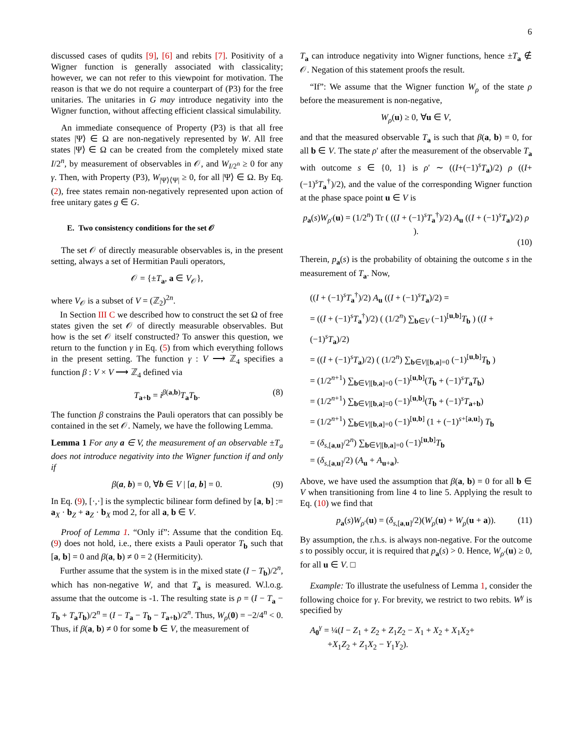6
discussed cases of qudits [9], [6] and rebits [7]. Positivity of a Wigner function is generally associated with classicality; however, we can not refer to this viewpoint for motivation. The reason is that we do not require a counterpart of (P3) for the free unitaries. The unitaries in G may introduce negativity into the Wigner function, without affecting efficient classical simulability.
An immediate consequence of Property (P3) is that all free states |Ψ⟩ ∈ Ω are non-negatively represented by W. All free states |Ψ⟩ ∈ Ω can be created from the completely mixed state I/2<sup>n</sup>, by measurement of observables in 𝒪, and W<sub>I/2<sup>n</sup></sub> ≥ 0 for any γ. Then, with Property (P3), W<sub>|Ψ⟩⟨Ψ|</sub> ≥ 0, for all |Ψ⟩ ∈ Ω. By Eq. (2), free states remain non-negatively represented upon action of free unitary gates g ∈ G.
E. Two consistency conditions for the set 𝒪
The set 𝒪 of directly measurable observables is, in the present setting, always a set of Hermitian Pauli operators,
𝒪 = {±T<sub>a</sub>, a ∈ V<sub>𝒪</sub>},
where V<sub>𝒪</sub> is a subset of V = (ℤ<sub>2</sub>)<sup>2n</sup>.
In Section III C we described how to construct the set Ω of free states given the set 𝒪 of directly measurable observables. But how is the set 𝒪 itself constructed? To answer this question, we return to the function γ in Eq. (5) from which everything follows in the present setting. The function γ : V ⟶ ℤ<sub>4</sub> specifies a function β : V × V ⟶ ℤ<sub>4</sub> defined via
T<sub>a+b</sub> = i<sup>β(a,b)</sup>T<sub>a</sub>T<sub>b</sub>. (8)
The function β constrains the Pauli operators that can possibly be contained in the set 𝒪. Namely, we have the following Lemma.
Lemma 1 For any a ∈ V, the measurement of an observable ±T<sub>a</sub> does not introduce negativity into the Wigner function if and only if
β(a, b) = 0, ∀b ∈ V | [a, b] = 0. (9)
In Eq. (9), [·,·] is the symplectic bilinear form defined by [a, b] := a<sub>X</sub> · b<sub>Z</sub> + a<sub>Z</sub> · b<sub>X</sub> mod 2, for all a, b ∈ V.
Proof of Lemma 1. “Only if”: Assume that the condition Eq. (9) does not hold, i.e., there exists a Pauli operator T<sub>b</sub> such that [a, b] = 0 and β(a, b) ≠ 0 = 2 (Hermiticity).
Further assume that the system is in the mixed state (I − T<sub>b</sub>)/2<sup>n</sup>, which has non-negative W, and that T<sub>a</sub> is measured. W.l.o.g. assume that the outcome is -1. The resulting state is ρ = (I − T<sub>a</sub> − T<sub>b</sub> + T<sub>a</sub>T<sub>b</sub>)/2<sup>n</sup> = (I − T<sub>a</sub> − T<sub>b</sub> − T<sub>a+b</sub>)/2<sup>n</sup>. Thus, W<sub>ρ</sub>(0) = −2/4<sup>n</sup> < 0. Thus, if β(a, b) ≠ 0 for some b ∈ V, the measurement of
T<sub>a</sub> can introduce negativity into Wigner functions, hence ±T<sub>a</sub> ∉ 𝒪. Negation of this statement proofs the result.
“If”: We assume that the Wigner function W<sub>ρ</sub> of the state ρ before the measurement is non-negative,
W<sub>ρ</sub>(u) ≥ 0, ∀u ∈ V,
and that the measured observable T<sub>a</sub> is such that β(a, b) = 0, for all b ∈ V. The state ρ′ after the measurement of the observable T<sub>a</sub> with outcome s ∈ {0, 1} is ρ′ ∼ ((I+(−1)<sup>s</sup>T<sub>a</sub>)/2) ρ ((I+(−1)<sup>s</sup>T<sub>a</sub><sup>†</sup>)/2), and the value of the corresponding Wigner function at the phase space point u ∈ V is
p<sub>a</sub>(s)W<sub>ρ′</sub>(u) = (1/2<sup>n</sup>) Tr ( ((I + (−1)<sup>s</sup>T<sub>a</sub><sup>†</sup>)/2) A<sub>u</sub> ((I + (−1)<sup>s</sup>T<sub>a</sub>)/2) ρ ).
(10)
Therein, p<sub>a</sub>(s) is the probability of obtaining the outcome s in the measurement of T<sub>a</sub>. Now,
((I + (−1)<sup>s</sup>T<sub>a</sub><sup>†</sup>)/2) A<sub>u</sub> ((I + (−1)<sup>s</sup>T<sub>a</sub>)/2) =
= ((I + (−1)<sup>s</sup>T<sub>a</sub><sup>†</sup>)/2) ( (1/2<sup>n</sup>) ∑<sub>b∈V</sub> (−1)<sup>[u,b]</sup>T<sub>b</sub> ) ((I + (−1)<sup>s</sup>T<sub>a</sub>)/2)
= ((I + (−1)<sup>s</sup>T<sub>a</sub>)/2) ( (1/2<sup>n</sup>) ∑<sub>b∈V|[b,a]=0</sub> (−1)<sup>[u,b]</sup>T<sub>b</sub> )
= (1/2<sup>n+1</sup>) ∑<sub>b∈V|[b,a]=0</sub> (−1)<sup>[u,b]</sup>(T<sub>b</sub> + (−1)<sup>s</sup>T<sub>a</sub>T<sub>b</sub>)
= (1/2<sup>n+1</sup>) ∑<sub>b∈V|[b,a]=0</sub> (−1)<sup>[u,b]</sup>(T<sub>b</sub> + (−1)<sup>s</sup>T<sub>a+b</sub>)
= (1/2<sup>n+1</sup>) ∑<sub>b∈V|[b,a]=0</sub> (−1)<sup>[u,b]</sup> (1 + (−1)<sup>s+[a,u]</sup>) T<sub>b</sub>
= (δ<sub>s,[a,u]</sub>/2<sup>n</sup>) ∑<sub>b∈V|[b,a]=0</sub> (−1)<sup>[u,b]</sup>T<sub>b</sub>
= (δ<sub>s,[a,u]</sub>/2) (A<sub>u</sub> + A<sub>u+a</sub>).
Above, we have used the assumption that β(a, b) = 0 for all b ∈ V when transitioning from line 4 to line 5. Applying the result to Eq. (10) we find that
p<sub>a</sub>(s)W<sub>ρ′</sub>(u) = (δ<sub>s,[a,u]</sub>/2)(W<sub>ρ</sub>(u) + W<sub>ρ</sub>(u + a)). (11)
By assumption, the r.h.s. is always non-negative. For the outcome s to possibly occur, it is required that p<sub>a</sub>(s) > 0. Hence, W<sub>ρ′</sub>(u) ≥ 0, for all u ∈ V. □
Example: To illustrate the usefulness of Lemma 1, consider the following choice for γ. For brevity, we restrict to two rebits. W<sup>γ</sup> is specified by
A<sub>0</sub><sup>γ</sup> = ¼(I − Z<sub>1</sub> + Z<sub>2</sub> + Z<sub>1</sub>Z<sub>2</sub> − X<sub>1</sub> + X<sub>2</sub> + X<sub>1</sub>X<sub>2</sub>+
+X<sub>1</sub>Z<sub>2</sub> + Z<sub>1</sub>X<sub>2</sub> − Y<sub>1</sub>Y<sub>2</sub>).